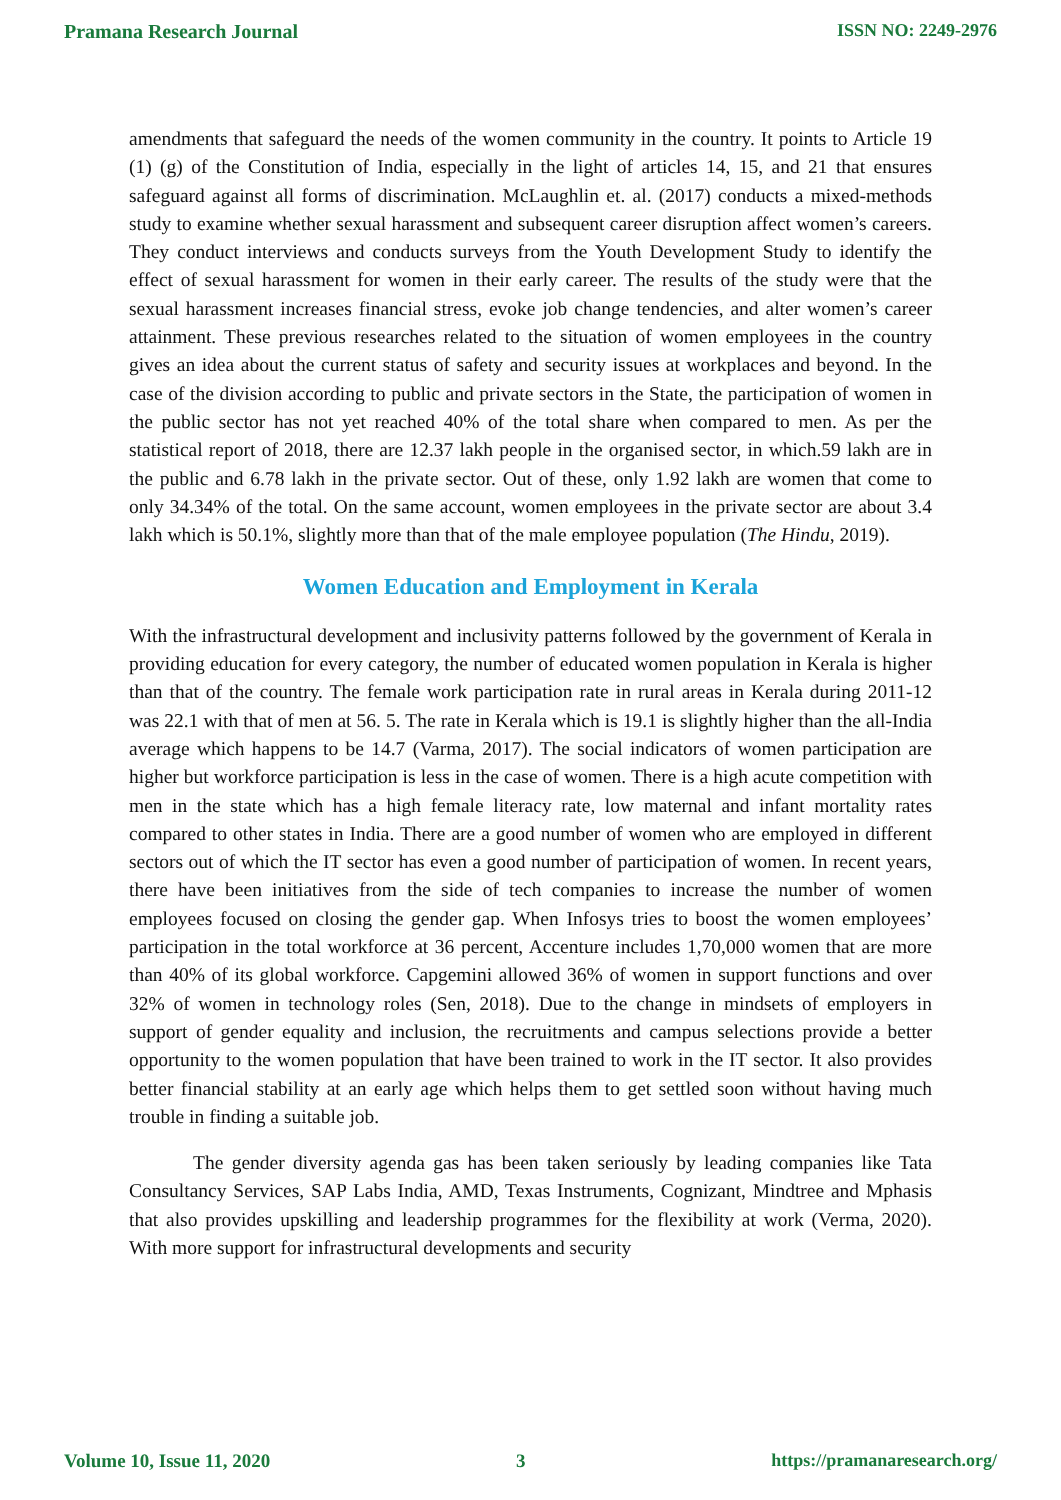Pramana Research Journal ISSN NO: 2249-2976
amendments that safeguard the needs of the women community in the country. It points to Article 19 (1) (g) of the Constitution of India, especially in the light of articles 14, 15, and 21 that ensures safeguard against all forms of discrimination. McLaughlin et. al. (2017) conducts a mixed-methods study to examine whether sexual harassment and subsequent career disruption affect women’s careers. They conduct interviews and conducts surveys from the Youth Development Study to identify the effect of sexual harassment for women in their early career. The results of the study were that the sexual harassment increases financial stress, evoke job change tendencies, and alter women’s career attainment. These previous researches related to the situation of women employees in the country gives an idea about the current status of safety and security issues at workplaces and beyond. In the case of the division according to public and private sectors in the State, the participation of women in the public sector has not yet reached 40% of the total share when compared to men. As per the statistical report of 2018, there are 12.37 lakh people in the organised sector, in which.59 lakh are in the public and 6.78 lakh in the private sector. Out of these, only 1.92 lakh are women that come to only 34.34% of the total. On the same account, women employees in the private sector are about 3.4 lakh which is 50.1%, slightly more than that of the male employee population (The Hindu, 2019).
Women Education and Employment in Kerala
With the infrastructural development and inclusivity patterns followed by the government of Kerala in providing education for every category, the number of educated women population in Kerala is higher than that of the country. The female work participation rate in rural areas in Kerala during 2011-12 was 22.1 with that of men at 56. 5. The rate in Kerala which is 19.1 is slightly higher than the all-India average which happens to be 14.7 (Varma, 2017). The social indicators of women participation are higher but workforce participation is less in the case of women. There is a high acute competition with men in the state which has a high female literacy rate, low maternal and infant mortality rates compared to other states in India. There are a good number of women who are employed in different sectors out of which the IT sector has even a good number of participation of women. In recent years, there have been initiatives from the side of tech companies to increase the number of women employees focused on closing the gender gap. When Infosys tries to boost the women employees’ participation in the total workforce at 36 percent, Accenture includes 1,70,000 women that are more than 40% of its global workforce. Capgemini allowed 36% of women in support functions and over 32% of women in technology roles (Sen, 2018). Due to the change in mindsets of employers in support of gender equality and inclusion, the recruitments and campus selections provide a better opportunity to the women population that have been trained to work in the IT sector. It also provides better financial stability at an early age which helps them to get settled soon without having much trouble in finding a suitable job.
The gender diversity agenda gas has been taken seriously by leading companies like Tata Consultancy Services, SAP Labs India, AMD, Texas Instruments, Cognizant, Mindtree and Mphasis that also provides upskilling and leadership programmes for the flexibility at work (Verma, 2020). With more support for infrastructural developments and security
Volume 10, Issue 11, 2020 3 https://pramanaresearch.org/